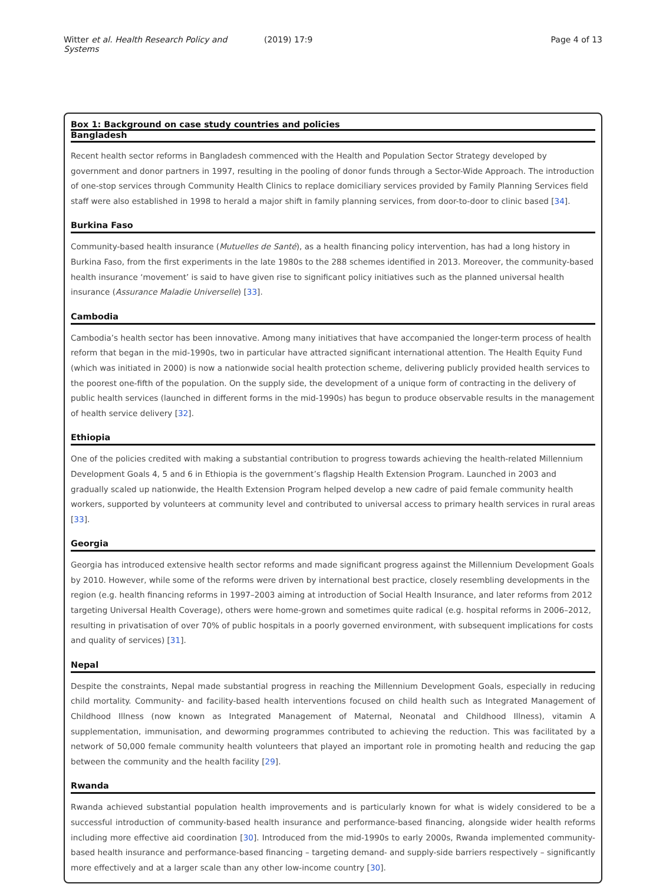Witter et al. Health Research Policy and Systems (2019) 17:9 Page 4 of 13
Box 1: Background on case study countries and policies
Bangladesh
Recent health sector reforms in Bangladesh commenced with the Health and Population Sector Strategy developed by government and donor partners in 1997, resulting in the pooling of donor funds through a Sector-Wide Approach. The introduction of one-stop services through Community Health Clinics to replace domiciliary services provided by Family Planning Services field staff were also established in 1998 to herald a major shift in family planning services, from door-to-door to clinic based [34].
Burkina Faso
Community-based health insurance (Mutuelles de Santé), as a health financing policy intervention, has had a long history in Burkina Faso, from the first experiments in the late 1980s to the 288 schemes identified in 2013. Moreover, the community-based health insurance ‘movement’ is said to have given rise to significant policy initiatives such as the planned universal health insurance (Assurance Maladie Universelle) [33].
Cambodia
Cambodia’s health sector has been innovative. Among many initiatives that have accompanied the longer-term process of health reform that began in the mid-1990s, two in particular have attracted significant international attention. The Health Equity Fund (which was initiated in 2000) is now a nationwide social health protection scheme, delivering publicly provided health services to the poorest one-fifth of the population. On the supply side, the development of a unique form of contracting in the delivery of public health services (launched in different forms in the mid-1990s) has begun to produce observable results in the management of health service delivery [32].
Ethiopia
One of the policies credited with making a substantial contribution to progress towards achieving the health-related Millennium Development Goals 4, 5 and 6 in Ethiopia is the government’s flagship Health Extension Program. Launched in 2003 and gradually scaled up nationwide, the Health Extension Program helped develop a new cadre of paid female community health workers, supported by volunteers at community level and contributed to universal access to primary health services in rural areas [33].
Georgia
Georgia has introduced extensive health sector reforms and made significant progress against the Millennium Development Goals by 2010. However, while some of the reforms were driven by international best practice, closely resembling developments in the region (e.g. health financing reforms in 1997–2003 aiming at introduction of Social Health Insurance, and later reforms from 2012 targeting Universal Health Coverage), others were home-grown and sometimes quite radical (e.g. hospital reforms in 2006–2012, resulting in privatisation of over 70% of public hospitals in a poorly governed environment, with subsequent implications for costs and quality of services) [31].
Nepal
Despite the constraints, Nepal made substantial progress in reaching the Millennium Development Goals, especially in reducing child mortality. Community- and facility-based health interventions focused on child health such as Integrated Management of Childhood Illness (now known as Integrated Management of Maternal, Neonatal and Childhood Illness), vitamin A supplementation, immunisation, and deworming programmes contributed to achieving the reduction. This was facilitated by a network of 50,000 female community health volunteers that played an important role in promoting health and reducing the gap between the community and the health facility [29].
Rwanda
Rwanda achieved substantial population health improvements and is particularly known for what is widely considered to be a successful introduction of community-based health insurance and performance-based financing, alongside wider health reforms including more effective aid coordination [30]. Introduced from the mid-1990s to early 2000s, Rwanda implemented community-based health insurance and performance-based financing – targeting demand- and supply-side barriers respectively – significantly more effectively and at a larger scale than any other low-income country [30].